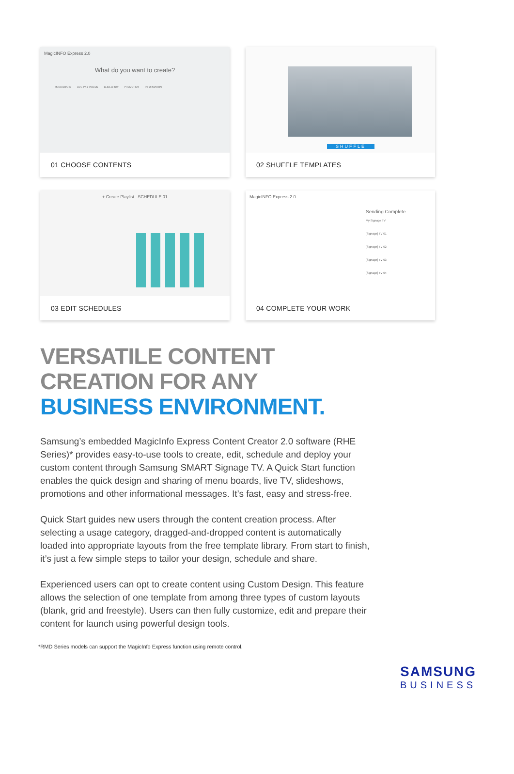MagicINFO Express 2.0
What do you want to create?
MENU BOARD LIVE TV & VIDEOS SLIDESHOW PROMOTION INFORMATION
01 CHOOSE CONTENTS
SHUFFLE
02 SHUFFLE TEMPLATES
+ Create Playlist SCHEDULE 01
03 EDIT SCHEDULES
MagicINFO Express 2.0
Sending Complete
My Signage TV
[Signage] TV 01
[Signage] TV 02
[Signage] TV 03
[Signage] TV 04
04 COMPLETE YOUR WORK
VERSATILE CONTENT
CREATION FOR ANY
BUSINESS ENVIRONMENT.
Samsung’s embedded MagicInfo Express Content Creator 2.0 software (RHE Series)* provides easy-to-use tools to create, edit, schedule and deploy your custom content through Samsung SMART Signage TV. A Quick Start function enables the quick design and sharing of menu boards, live TV, slideshows, promotions and other informational messages. It’s fast, easy and stress-free.
Quick Start guides new users through the content creation process. After selecting a usage category, dragged-and-dropped content is automatically loaded into appropriate layouts from the free template library. From start to finish, it’s just a few simple steps to tailor your design, schedule and share.
Experienced users can opt to create content using Custom Design. This feature allows the selection of one template from among three types of custom layouts (blank, grid and freestyle). Users can then fully customize, edit and prepare their content for launch using powerful design tools.
*RMD Series models can support the MagicInfo Express function using remote control.
SAMSUNG
BUSINESS